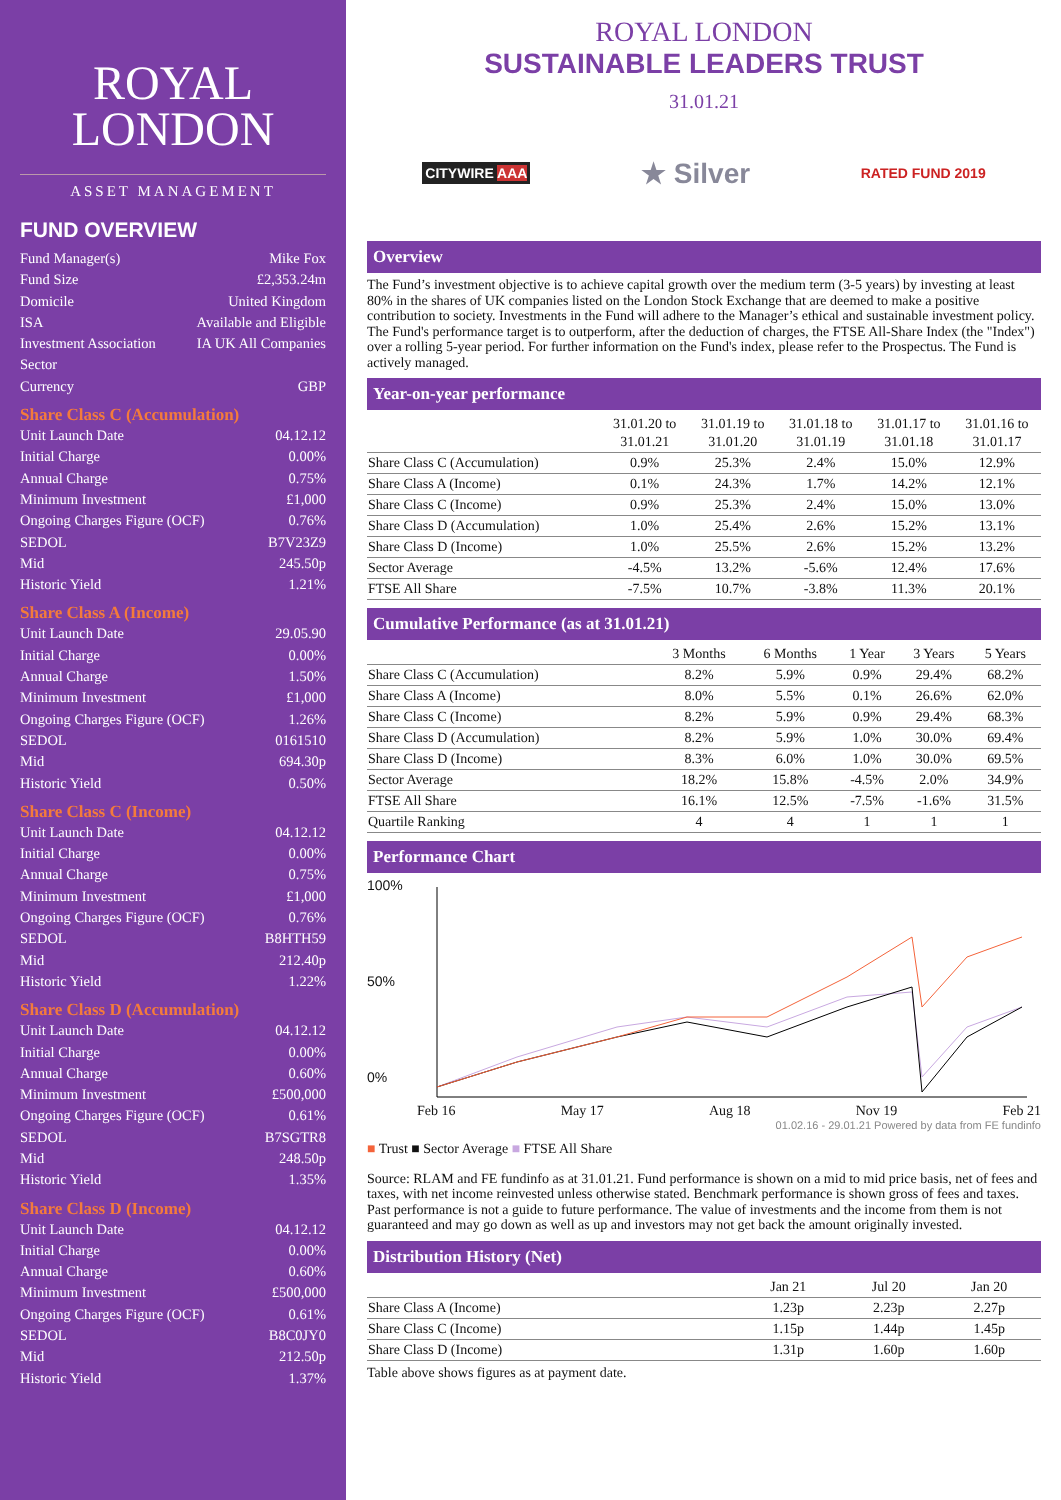ROYAL
LONDON
ASSET MANAGEMENT
FUND OVERVIEW
Fund Manager(s) Mike Fox
Fund Size £2,353.24m
Domicile United Kingdom
ISA Available and Eligible
Investment Association
Sector IA UK All Companies
Currency GBP
Share Class C (Accumulation)
Unit Launch Date 04.12.12
Initial Charge 0.00%
Annual Charge 0.75%
Minimum Investment £1,000
Ongoing Charges Figure (OCF) 0.76%
SEDOL B7V23Z9
Mid 245.50p
Historic Yield 1.21%
Share Class A (Income)
Unit Launch Date 29.05.90
Initial Charge 0.00%
Annual Charge 1.50%
Minimum Investment £1,000
Ongoing Charges Figure (OCF) 1.26%
SEDOL 0161510
Mid 694.30p
Historic Yield 0.50%
Share Class C (Income)
Unit Launch Date 04.12.12
Initial Charge 0.00%
Annual Charge 0.75%
Minimum Investment £1,000
Ongoing Charges Figure (OCF) 0.76%
SEDOL B8HTH59
Mid 212.40p
Historic Yield 1.22%
Share Class D (Accumulation)
Unit Launch Date 04.12.12
Initial Charge 0.00%
Annual Charge 0.60%
Minimum Investment £500,000
Ongoing Charges Figure (OCF) 0.61%
SEDOL B7SGTR8
Mid 248.50p
Historic Yield 1.35%
Share Class D (Income)
Unit Launch Date 04.12.12
Initial Charge 0.00%
Annual Charge 0.60%
Minimum Investment £500,000
Ongoing Charges Figure (OCF) 0.61%
SEDOL B8C0JY0
Mid 212.50p
Historic Yield 1.37%
ROYAL LONDON
SUSTAINABLE LEADERS TRUST
31.01.21
CITYWIRE AAA ★ Silver RATED FUND 2019
Overview
The Fund’s investment objective is to achieve capital growth over the medium term (3-5 years) by investing at least 80% in the shares of UK companies listed on the London Stock Exchange that are deemed to make a positive contribution to society. Investments in the Fund will adhere to the Manager’s ethical and sustainable investment policy. The Fund's performance target is to outperform, after the deduction of charges, the FTSE All-Share Index (the "Index") over a rolling 5-year period. For further information on the Fund's index, please refer to the Prospectus. The Fund is actively managed.
Year-on-year performance
| | 31.01.20 to 31.01.21 | 31.01.19 to 31.01.20 | 31.01.18 to 31.01.19 | 31.01.17 to 31.01.18 | 31.01.16 to 31.01.17 |
| --- | --- | --- | --- | --- | --- |
| Share Class C (Accumulation) | 0.9% | 25.3% | 2.4% | 15.0% | 12.9% |
| Share Class A (Income) | 0.1% | 24.3% | 1.7% | 14.2% | 12.1% |
| Share Class C (Income) | 0.9% | 25.3% | 2.4% | 15.0% | 13.0% |
| Share Class D (Accumulation) | 1.0% | 25.4% | 2.6% | 15.2% | 13.1% |
| Share Class D (Income) | 1.0% | 25.5% | 2.6% | 15.2% | 13.2% |
| Sector Average | -4.5% | 13.2% | -5.6% | 12.4% | 17.6% |
| FTSE All Share | -7.5% | 10.7% | -3.8% | 11.3% | 20.1% |
Cumulative Performance (as at 31.01.21)
| | 3 Months | 6 Months | 1 Year | 3 Years | 5 Years |
| --- | --- | --- | --- | --- | --- |
| Share Class C (Accumulation) | 8.2% | 5.9% | 0.9% | 29.4% | 68.2% |
| Share Class A (Income) | 8.0% | 5.5% | 0.1% | 26.6% | 62.0% |
| Share Class C (Income) | 8.2% | 5.9% | 0.9% | 29.4% | 68.3% |
| Share Class D (Accumulation) | 8.2% | 5.9% | 1.0% | 30.0% | 69.4% |
| Share Class D (Income) | 8.3% | 6.0% | 1.0% | 30.0% | 69.5% |
| Sector Average | 18.2% | 15.8% | -4.5% | 2.0% | 34.9% |
| FTSE All Share | 16.1% | 12.5% | -7.5% | -1.6% | 31.5% |
| Quartile Ranking | 4 | 4 | 1 | 1 | 1 |
Performance Chart
100%
50%
0%
Feb 16 May 17 Aug 18 Nov 19 Feb 21
01.02.16 - 29.01.21 Powered by data from FE fundinfo
■ Trust ■ Sector Average ■ FTSE All Share
Source: RLAM and FE fundinfo as at 31.01.21. Fund performance is shown on a mid to mid price basis, net of fees and taxes, with net income reinvested unless otherwise stated. Benchmark performance is shown gross of fees and taxes. Past performance is not a guide to future performance. The value of investments and the income from them is not guaranteed and may go down as well as up and investors may not get back the amount originally invested.
Distribution History (Net)
| | Jan 21 | Jul 20 | Jan 20 |
| --- | --- | --- | --- |
| Share Class A (Income) | 1.23p | 2.23p | 2.27p |
| Share Class C (Income) | 1.15p | 1.44p | 1.45p |
| Share Class D (Income) | 1.31p | 1.60p | 1.60p |
Table above shows figures as at payment date.